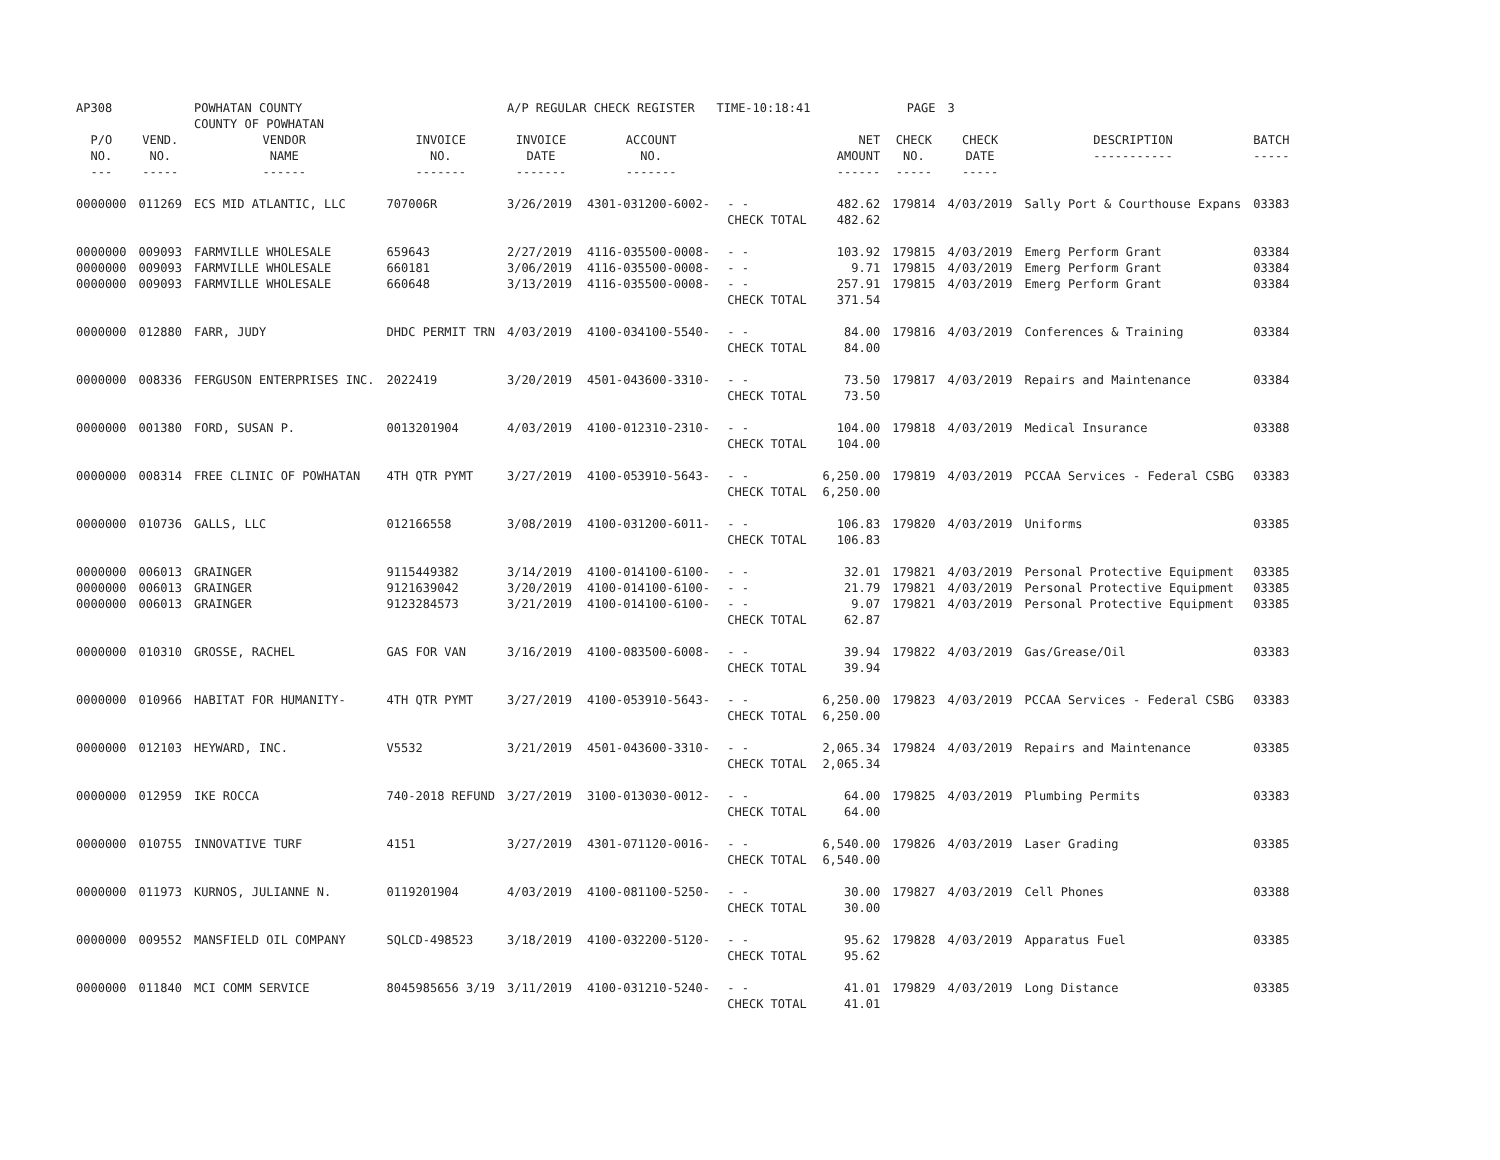| AP308 | | POWHATAN COUNTY COUNTY OF POWHATAN | | A/P REGULAR CHECK REGISTER TIME-10:18:41 | | | | PAGE | 3 | | |
| P/O NO. --- | VEND. NO. ----- | VENDOR NAME ------ | INVOICE NO. ------- | INVOICE DATE ------- | ACCOUNT NO. ------- | | NET AMOUNT ------ | CHECK NO. ----- | CHECK DATE ----- | DESCRIPTION ----------- | BATCH ----- |
| 0000000 | 011269 | ECS MID ATLANTIC, LLC | 707006R | 3/26/2019 | 4301-031200-6002- | - - CHECK TOTAL | 482.62 482.62 | 179814 | 4/03/2019 | Sally Port & Courthouse Expans | 03383 |
| 0000000 0000000 0000000 | 009093 009093 009093 | FARMVILLE WHOLESALE FARMVILLE WHOLESALE FARMVILLE WHOLESALE | 659643 660181 660648 | 2/27/2019 3/06/2019 3/13/2019 | 4116-035500-0008- 4116-035500-0008- 4116-035500-0008- | - - - - - - CHECK TOTAL | 103.92 9.71 257.91 371.54 | 179815 179815 179815 | 4/03/2019 4/03/2019 4/03/2019 | Emerg Perform Grant Emerg Perform Grant Emerg Perform Grant | 03384 03384 03384 |
| 0000000 | 012880 | FARR, JUDY | DHDC PERMIT TRN | 4/03/2019 | 4100-034100-5540- | - - CHECK TOTAL | 84.00 84.00 | 179816 | 4/03/2019 | Conferences & Training | 03384 |
| 0000000 | 008336 | FERGUSON ENTERPRISES INC. | 2022419 | 3/20/2019 | 4501-043600-3310- | - - CHECK TOTAL | 73.50 73.50 | 179817 | 4/03/2019 | Repairs and Maintenance | 03384 |
| 0000000 | 001380 | FORD, SUSAN P. | 0013201904 | 4/03/2019 | 4100-012310-2310- | - - CHECK TOTAL | 104.00 104.00 | 179818 | 4/03/2019 | Medical Insurance | 03388 |
| 0000000 | 008314 | FREE CLINIC OF POWHATAN | 4TH QTR PYMT | 3/27/2019 | 4100-053910-5643- | - - CHECK TOTAL | 6,250.00 6,250.00 | 179819 | 4/03/2019 | PCCAA Services - Federal CSBG | 03383 |
| 0000000 | 010736 | GALLS, LLC | 012166558 | 3/08/2019 | 4100-031200-6011- | - - CHECK TOTAL | 106.83 106.83 | 179820 | 4/03/2019 | Uniforms | 03385 |
| 0000000 0000000 0000000 | 006013 006013 006013 | GRAINGER GRAINGER GRAINGER | 9115449382 9121639042 9123284573 | 3/14/2019 3/20/2019 3/21/2019 | 4100-014100-6100- 4100-014100-6100- 4100-014100-6100- | - - - - - - CHECK TOTAL | 32.01 21.79 9.07 62.87 | 179821 179821 179821 | 4/03/2019 4/03/2019 4/03/2019 | Personal Protective Equipment Personal Protective Equipment Personal Protective Equipment | 03385 03385 03385 |
| 0000000 | 010310 | GROSSE, RACHEL | GAS FOR VAN | 3/16/2019 | 4100-083500-6008- | - - CHECK TOTAL | 39.94 39.94 | 179822 | 4/03/2019 | Gas/Grease/Oil | 03383 |
| 0000000 | 010966 | HABITAT FOR HUMANITY- | 4TH QTR PYMT | 3/27/2019 | 4100-053910-5643- | - - CHECK TOTAL | 6,250.00 6,250.00 | 179823 | 4/03/2019 | PCCAA Services - Federal CSBG | 03383 |
| 0000000 | 012103 | HEYWARD, INC. | V5532 | 3/21/2019 | 4501-043600-3310- | - - CHECK TOTAL | 2,065.34 2,065.34 | 179824 | 4/03/2019 | Repairs and Maintenance | 03385 |
| 0000000 | 012959 | IKE ROCCA | 740-2018 REFUND | 3/27/2019 | 3100-013030-0012- | - - CHECK TOTAL | 64.00 64.00 | 179825 | 4/03/2019 | Plumbing Permits | 03383 |
| 0000000 | 010755 | INNOVATIVE TURF | 4151 | 3/27/2019 | 4301-071120-0016- | - - CHECK TOTAL | 6,540.00 6,540.00 | 179826 | 4/03/2019 | Laser Grading | 03385 |
| 0000000 | 011973 | KURNOS, JULIANNE N. | 0119201904 | 4/03/2019 | 4100-081100-5250- | - - CHECK TOTAL | 30.00 30.00 | 179827 | 4/03/2019 | Cell Phones | 03388 |
| 0000000 | 009552 | MANSFIELD OIL COMPANY | SQLCD-498523 | 3/18/2019 | 4100-032200-5120- | - - CHECK TOTAL | 95.62 95.62 | 179828 | 4/03/2019 | Apparatus Fuel | 03385 |
| 0000000 | 011840 | MCI COMM SERVICE | 8045985656 3/19 | 3/11/2019 | 4100-031210-5240- | - - CHECK TOTAL | 41.01 41.01 | 179829 | 4/03/2019 | Long Distance | 03385 |